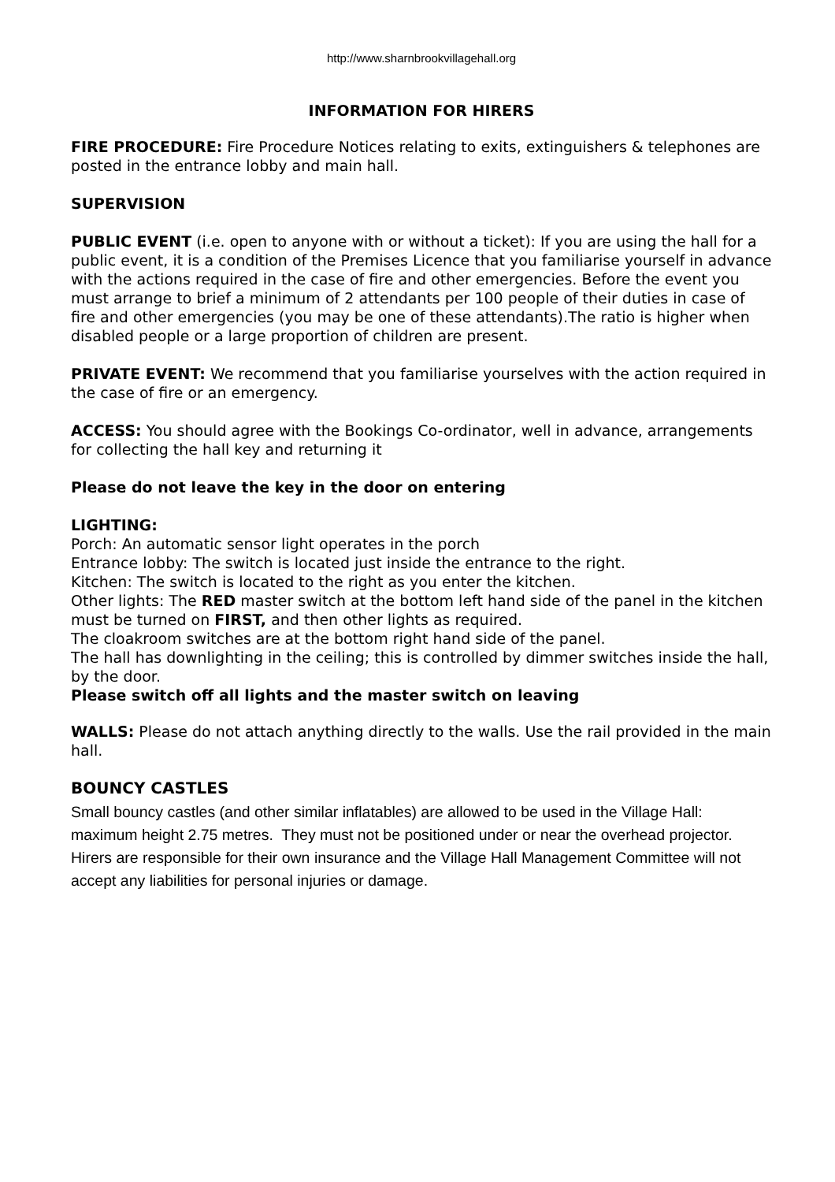http://www.sharnbrookvillagehall.org
INFORMATION FOR HIRERS
FIRE PROCEDURE: Fire Procedure Notices relating to exits, extinguishers & telephones are posted in the entrance lobby and main hall.
SUPERVISION
PUBLIC EVENT (i.e. open to anyone with or without a ticket): If you are using the hall for a public event, it is a condition of the Premises Licence that you familiarise yourself in advance with the actions required in the case of fire and other emergencies. Before the event you must arrange to brief a minimum of 2 attendants per 100 people of their duties in case of fire and other emergencies (you may be one of these attendants).The ratio is higher when disabled people or a large proportion of children are present.
PRIVATE EVENT: We recommend that you familiarise yourselves with the action required in the case of fire or an emergency.
ACCESS: You should agree with the Bookings Co-ordinator, well in advance, arrangements for collecting the hall key and returning it
Please do not leave the key in the door on entering
LIGHTING:
Porch: An automatic sensor light operates in the porch
Entrance lobby: The switch is located just inside the entrance to the right.
Kitchen: The switch is located to the right as you enter the kitchen.
Other lights: The RED master switch at the bottom left hand side of the panel in the kitchen must be turned on FIRST, and then other lights as required.
The cloakroom switches are at the bottom right hand side of the panel.
The hall has downlighting in the ceiling; this is controlled by dimmer switches inside the hall, by the door.
Please switch off all lights and the master switch on leaving
WALLS: Please do not attach anything directly to the walls. Use the rail provided in the main hall.
BOUNCY CASTLES
Small bouncy castles (and other similar inflatables) are allowed to be used in the Village Hall: maximum height 2.75 metres. They must not be positioned under or near the overhead projector. Hirers are responsible for their own insurance and the Village Hall Management Committee will not accept any liabilities for personal injuries or damage.